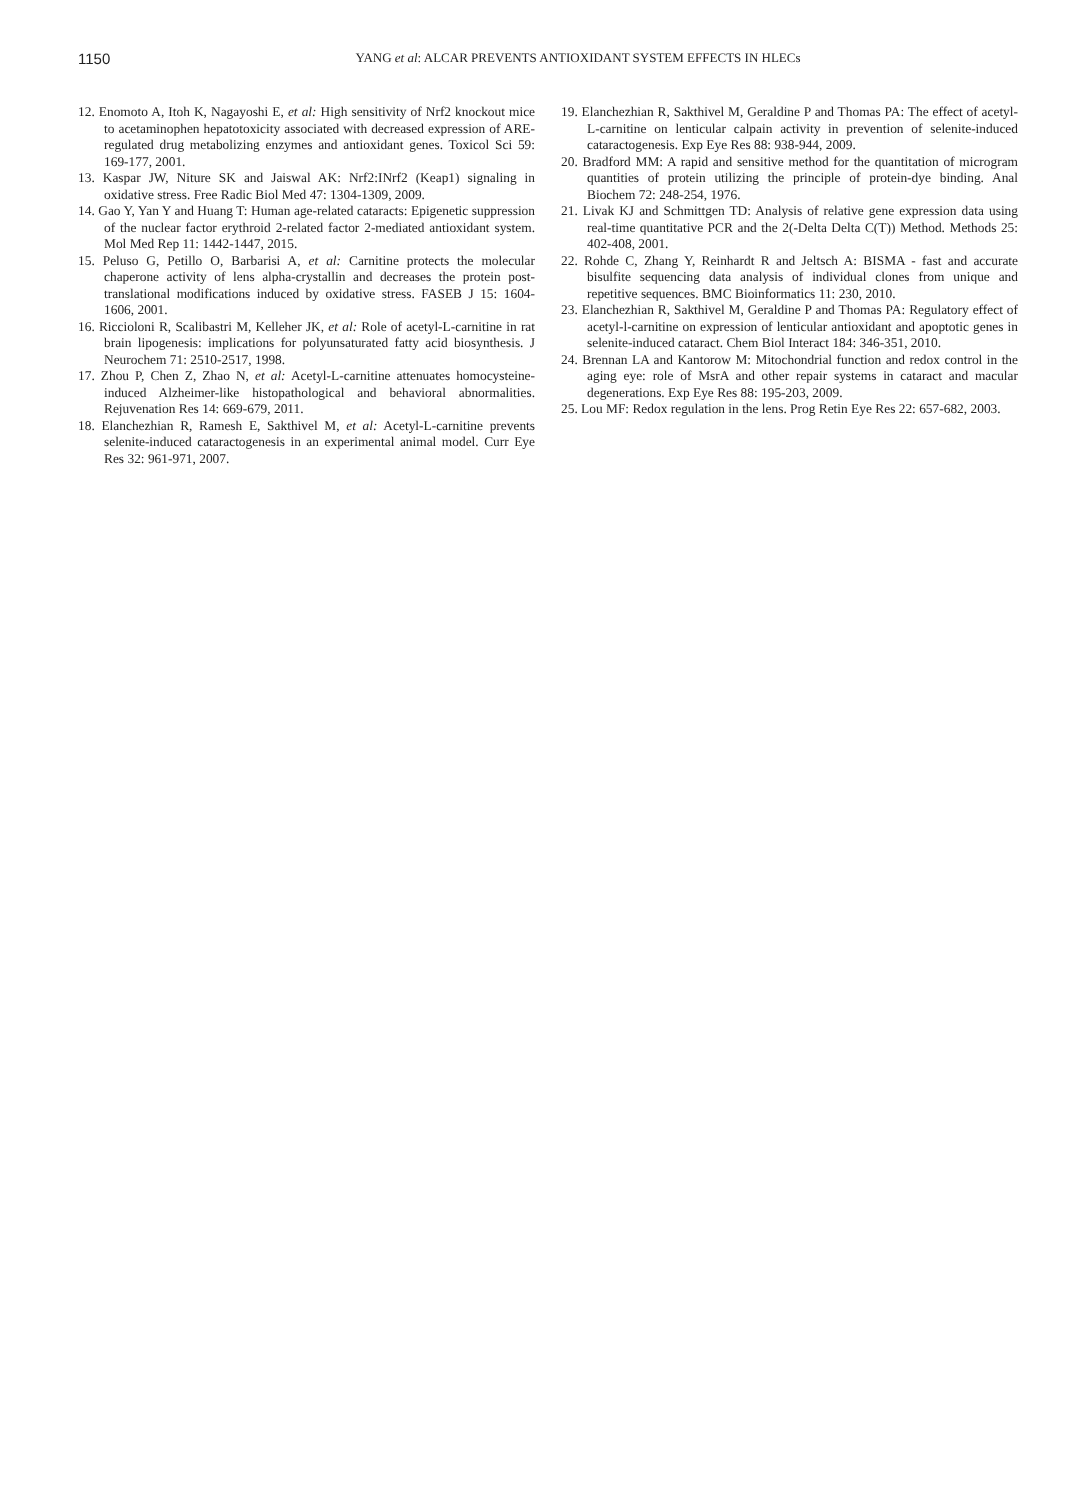1150
YANG et al: ALCAR PREVENTS ANTIOXIDANT SYSTEM EFFECTS IN HLECs
12. Enomoto A, Itoh K, Nagayoshi E, et al: High sensitivity of Nrf2 knockout mice to acetaminophen hepatotoxicity associated with decreased expression of ARE-regulated drug metabolizing enzymes and antioxidant genes. Toxicol Sci 59: 169-177, 2001.
13. Kaspar JW, Niture SK and Jaiswal AK: Nrf2:INrf2 (Keap1) signaling in oxidative stress. Free Radic Biol Med 47: 1304-1309, 2009.
14. Gao Y, Yan Y and Huang T: Human age-related cataracts: Epigenetic suppression of the nuclear factor erythroid 2-related factor 2-mediated antioxidant system. Mol Med Rep 11: 1442-1447, 2015.
15. Peluso G, Petillo O, Barbarisi A, et al: Carnitine protects the molecular chaperone activity of lens alpha-crystallin and decreases the protein post-translational modifications induced by oxidative stress. FASEB J 15: 1604-1606, 2001.
16. Riccioloni R, Scalibastri M, Kelleher JK, et al: Role of acetyl-L-carnitine in rat brain lipogenesis: implications for polyunsaturated fatty acid biosynthesis. J Neurochem 71: 2510-2517, 1998.
17. Zhou P, Chen Z, Zhao N, et al: Acetyl-L-carnitine attenuates homocysteine-induced Alzheimer-like histopathological and behavioral abnormalities. Rejuvenation Res 14: 669-679, 2011.
18. Elanchezhian R, Ramesh E, Sakthivel M, et al: Acetyl-L-carnitine prevents selenite-induced cataractogenesis in an experimental animal model. Curr Eye Res 32: 961-971, 2007.
19. Elanchezhian R, Sakthivel M, Geraldine P and Thomas PA: The effect of acetyl-L-carnitine on lenticular calpain activity in prevention of selenite-induced cataractogenesis. Exp Eye Res 88: 938-944, 2009.
20. Bradford MM: A rapid and sensitive method for the quantitation of microgram quantities of protein utilizing the principle of protein-dye binding. Anal Biochem 72: 248-254, 1976.
21. Livak KJ and Schmittgen TD: Analysis of relative gene expression data using real-time quantitative PCR and the 2(-Delta Delta C(T)) Method. Methods 25: 402-408, 2001.
22. Rohde C, Zhang Y, Reinhardt R and Jeltsch A: BISMA - fast and accurate bisulfite sequencing data analysis of individual clones from unique and repetitive sequences. BMC Bioinformatics 11: 230, 2010.
23. Elanchezhian R, Sakthivel M, Geraldine P and Thomas PA: Regulatory effect of acetyl-l-carnitine on expression of lenticular antioxidant and apoptotic genes in selenite-induced cataract. Chem Biol Interact 184: 346-351, 2010.
24. Brennan LA and Kantorow M: Mitochondrial function and redox control in the aging eye: role of MsrA and other repair systems in cataract and macular degenerations. Exp Eye Res 88: 195-203, 2009.
25. Lou MF: Redox regulation in the lens. Prog Retin Eye Res 22: 657-682, 2003.